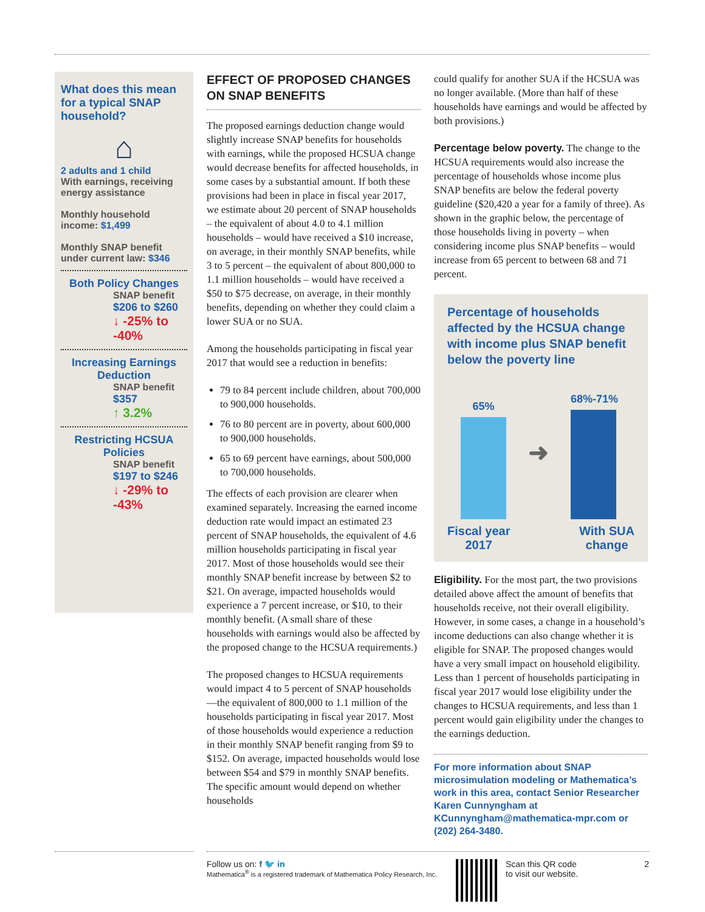What does this mean for a typical SNAP household?
⌂
2 adults and 1 child
With earnings, receiving energy assistance
Monthly household income: $1,499
Monthly SNAP benefit under current law: $346
Both Policy Changes
SNAP benefit
$206 to $260
↓ -25% to -40%
Increasing Earnings Deduction
SNAP benefit
$357
↑ 3.2%
Restricting HCSUA Policies
SNAP benefit
$197 to $246
↓ -29% to -43%
EFFECT OF PROPOSED CHANGES ON SNAP BENEFITS
The proposed earnings deduction change would slightly increase SNAP benefits for households with earnings, while the proposed HCSUA change would decrease benefits for affected households, in some cases by a substantial amount. If both these provisions had been in place in fiscal year 2017, we estimate about 20 percent of SNAP households – the equivalent of about 4.0 to 4.1 million households – would have received a $10 increase, on average, in their monthly SNAP benefits, while 3 to 5 percent – the equivalent of about 800,000 to 1.1 million households – would have received a $50 to $75 decrease, on average, in their monthly benefits, depending on whether they could claim a lower SUA or no SUA.
Among the households participating in fiscal year 2017 that would see a reduction in benefits:
79 to 84 percent include children, about 700,000 to 900,000 households.
76 to 80 percent are in poverty, about 600,000 to 900,000 households.
65 to 69 percent have earnings, about 500,000 to 700,000 households.
The effects of each provision are clearer when examined separately. Increasing the earned income deduction rate would impact an estimated 23 percent of SNAP households, the equivalent of 4.6 million households participating in fiscal year 2017. Most of those households would see their monthly SNAP benefit increase by between $2 to $21. On average, impacted households would experience a 7 percent increase, or $10, to their monthly benefit. (A small share of these households with earnings would also be affected by the proposed change to the HCSUA requirements.)
The proposed changes to HCSUA requirements would impact 4 to 5 percent of SNAP households—the equivalent of 800,000 to 1.1 million of the households participating in fiscal year 2017. Most of those households would experience a reduction in their monthly SNAP benefit ranging from $9 to $152. On average, impacted households would lose between $54 and $79 in monthly SNAP benefits. The specific amount would depend on whether households
could qualify for another SUA if the HCSUA was no longer available. (More than half of these households have earnings and would be affected by both provisions.)
Percentage below poverty. The change to the HCSUA requirements would also increase the percentage of households whose income plus SNAP benefits are below the federal poverty guideline ($20,420 a year for a family of three). As shown in the graphic below, the percentage of those households living in poverty – when considering income plus SNAP benefits – would increase from 65 percent to between 68 and 71 percent.
Percentage of households affected by the HCSUA change with income plus SNAP benefit below the poverty line
65%
➜
68%-71%
Fiscal year
2017 With SUA
change
Eligibility. For the most part, the two provisions detailed above affect the amount of benefits that households receive, not their overall eligibility. However, in some cases, a change in a household’s income deductions can also change whether it is eligible for SNAP. The proposed changes would have a very small impact on household eligibility. Less than 1 percent of households participating in fiscal year 2017 would lose eligibility under the changes to HCSUA requirements, and less than 1 percent would gain eligibility under the changes to the earnings deduction.
For more information about SNAP microsimulation modeling or Mathematica’s work in this area, contact Senior Researcher Karen Cunnyngham at KCunnyngham@mathematica-mpr.com or (202) 264-3480.
Follow us on: f 🐦 in
Mathematica<sup>®</sup> is a registered trademark of Mathematica Policy Research, Inc.
Scan this QR code
to visit our website.
2